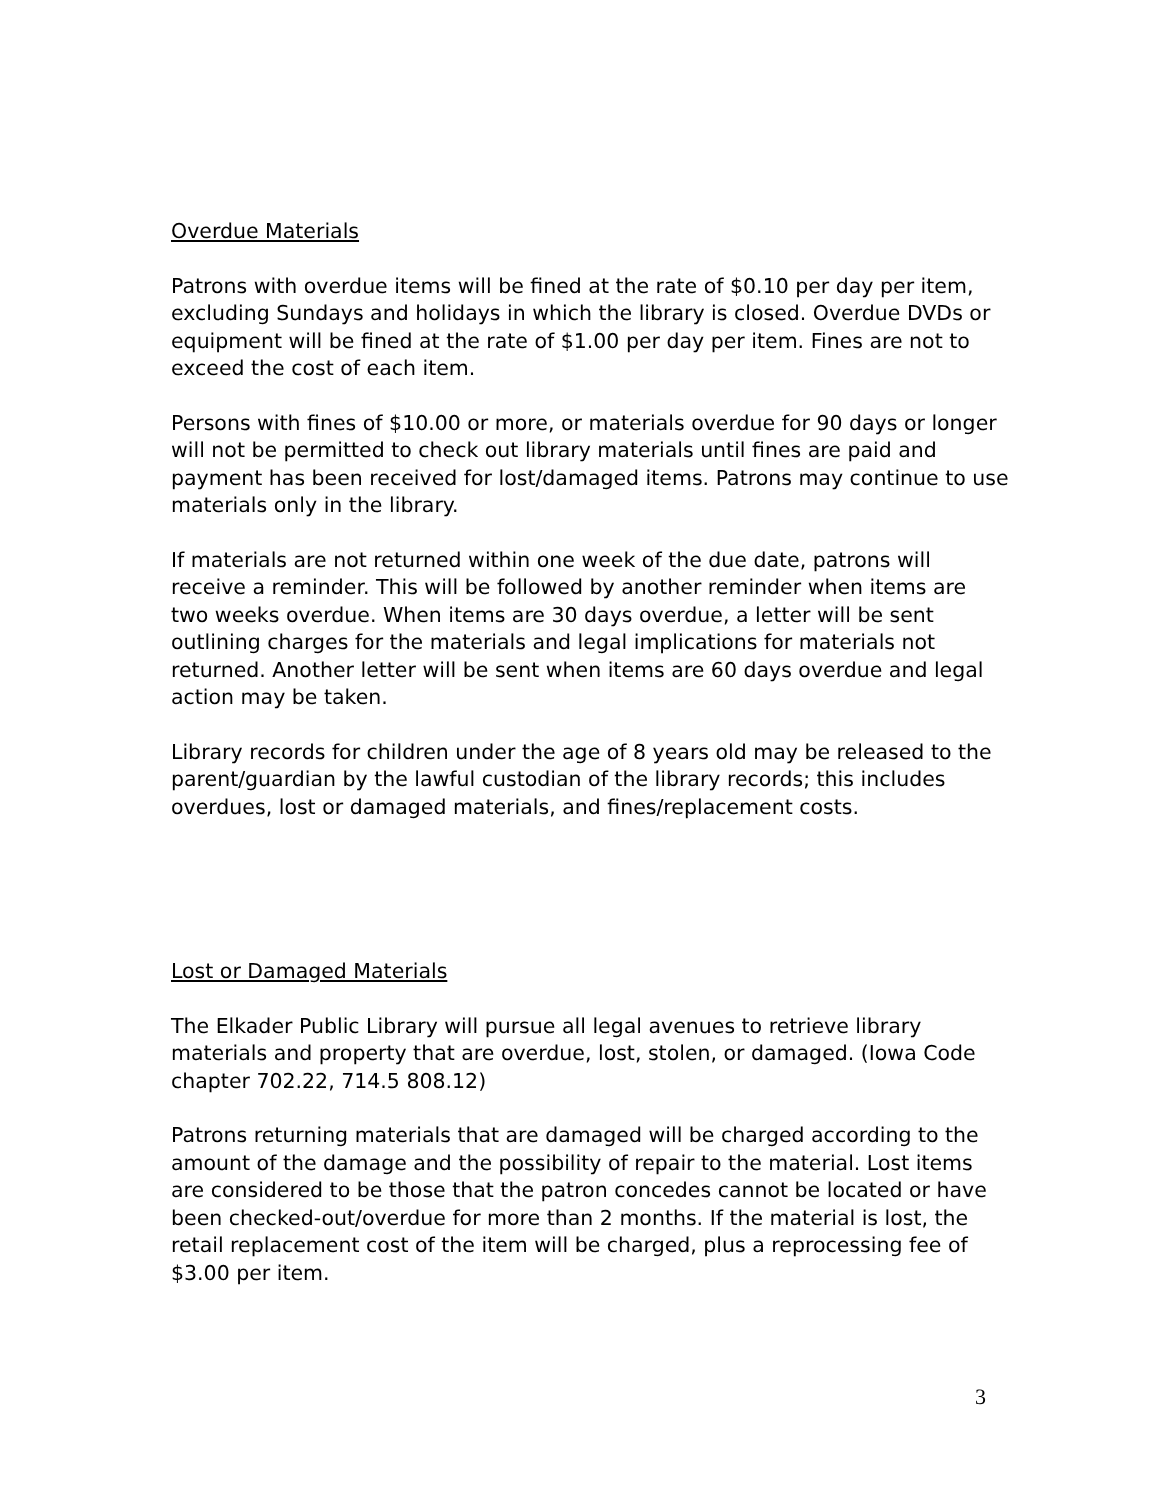Overdue Materials
Patrons with overdue items will be fined at the rate of $0.10 per day per item, excluding Sundays and holidays in which the library is closed. Overdue DVDs or equipment will be fined at the rate of $1.00 per day per item. Fines are not to exceed the cost of each item.
Persons with fines of $10.00 or more, or materials overdue for 90 days or longer will not be permitted to check out library materials until fines are paid and payment has been received for lost/damaged items. Patrons may continue to use materials only in the library.
If materials are not returned within one week of the due date, patrons will receive a reminder. This will be followed by another reminder when items are two weeks overdue. When items are 30 days overdue, a letter will be sent outlining charges for the materials and legal implications for materials not returned. Another letter will be sent when items are 60 days overdue and legal action may be taken.
Library records for children under the age of 8 years old may be released to the parent/guardian by the lawful custodian of the library records; this includes overdues, lost or damaged materials, and fines/replacement costs.
Lost or Damaged Materials
The Elkader Public Library will pursue all legal avenues to retrieve library materials and property that are overdue, lost, stolen, or damaged. (Iowa Code chapter 702.22, 714.5 808.12)
Patrons returning materials that are damaged will be charged according to the amount of the damage and the possibility of repair to the material. Lost items are considered to be those that the patron concedes cannot be located or have been checked-out/overdue for more than 2 months. If the material is lost, the retail replacement cost of the item will be charged, plus a reprocessing fee of $3.00 per item.
3